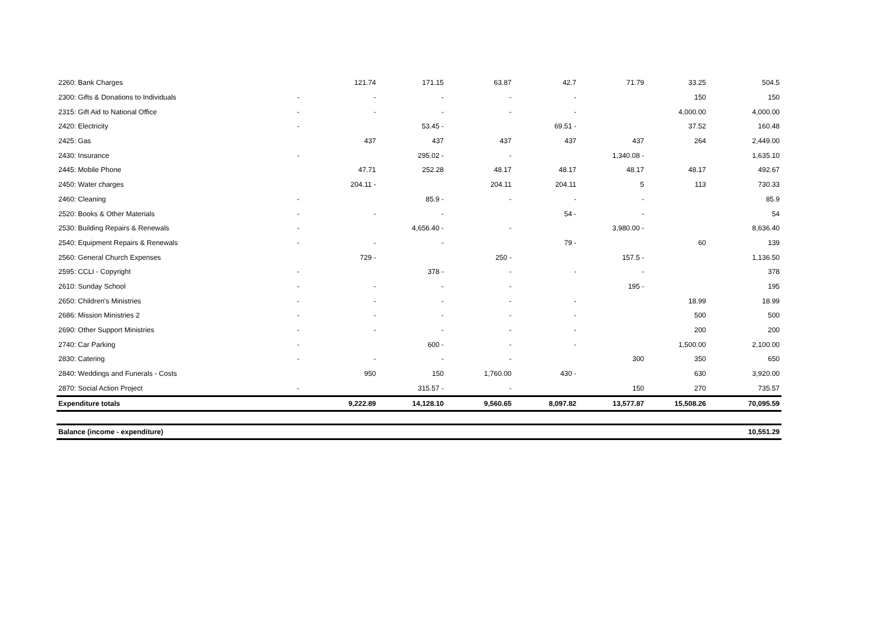| 2260: Bank Charges | | 121.74 | 171.15 | 63.87 | 42.7 | 71.79 | 33.25 | 504.5 |
| 2300: Gifts & Donations to Individuals | - | - | - | - | - | | 150 | 150 |
| 2315: Gift Aid to National Office | - | - | - | - | - | | 4,000.00 | 4,000.00 |
| 2420: Electricity | - | | 53.45 - | | 69.51 - | | 37.52 | 160.48 |
| 2425: Gas | | 437 | 437 | 437 | 437 | 437 | 264 | 2,449.00 |
| 2430: Insurance | - | | 295.02 - | - | | 1,340.08 - | | 1,635.10 |
| 2445: Mobile Phone | | 47.71 | 252.28 | 48.17 | 48.17 | 48.17 | 48.17 | 492.67 |
| 2450: Water charges | | 204.11 - | | 204.11 | 204.11 | 5 | 113 | 730.33 |
| 2460: Cleaning | - | | 85.9 - | - | - | - | | 85.9 |
| 2520: Books & Other Materials | - | - | - | | 54 - | - | | 54 |
| 2530: Building Repairs & Renewals | - | | 4,656.40 - | - | | 3,980.00 - | | 8,636.40 |
| 2540: Equipment Repairs & Renewals | - | - | - | | 79 - | | 60 | 139 |
| 2560: General Church Expenses | | 729 - | | 250 - | | 157.5 - | | 1,136.50 |
| 2595: CCLI - Copyright | - | | 378 - | - | - | - | | 378 |
| 2610: Sunday School | - | - | - | - | | 195 - | | 195 |
| 2650: Children's Ministries | - | - | - | - | - | | 18.99 | 18.99 |
| 2686: Mission Ministries 2 | - | - | - | - | - | | 500 | 500 |
| 2690: Other Support Ministries | - | - | - | - | - | | 200 | 200 |
| 2740: Car Parking | - | | 600 - | - | - | | 1,500.00 | 2,100.00 |
| 2830: Catering | - | - | - | - | | 300 | 350 | 650 |
| 2840: Weddings and Funerals - Costs | | 950 | 150 | 1,760.00 | 430 - | | 630 | 3,920.00 |
| 2870: Social Action Project | - | | 315.57 - | - | | 150 | 270 | 735.57 |
| Expenditure totals | | 9,222.89 | 14,128.10 | 9,560.65 | 8,097.82 | 13,577.87 | 15,508.26 | 70,095.59 |
| Balance (income - expenditure) | | | | | | | | 10,551.29 |